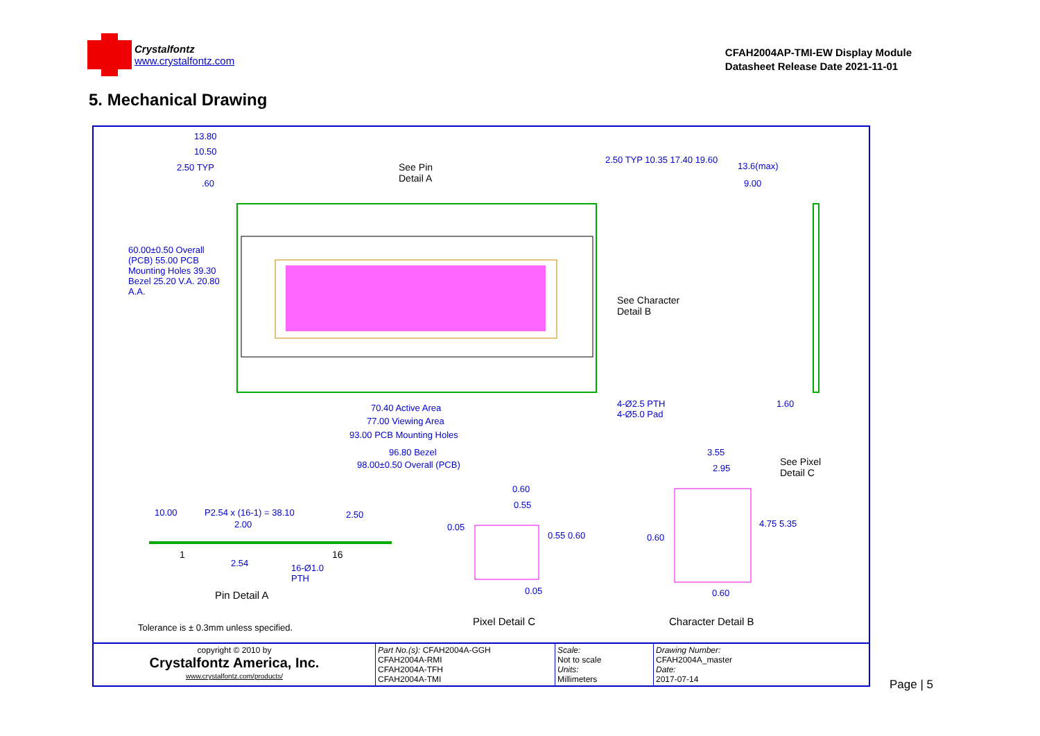Crystalfontz
www.crystalfontz.com
CFAH2004AP-TMI-EW Display Module
Datasheet Release Date 2021-11-01
5. Mechanical Drawing
13.80
10.50
2.50 TYP
.60
See Pin
Detail A
2.50 TYP 10.35 17.40 19.60
13.6(max)
9.00
60.00±0.50 Overall (PCB) 55.00 PCB Mounting Holes 39.30 Bezel 25.20 V.A. 20.80 A.A.
See Character
Detail B
4-Ø2.5 PTH
4-Ø5.0 Pad
1.60
70.40 Active Area
77.00 Viewing Area
93.00 PCB Mounting Holes
96.80 Bezel
98.00±0.50 Overall (PCB)
3.55
2.95
See Pixel
Detail C
0.60
0.55
10.00 P2.54 x (16-1) = 38.10 2.50
2.00 0.05
0.55 0.60 0.60
4.75 5.35
1 16
2.54
16-Ø1.0
PTH
0.05 0.60
Pin Detail A
Pixel Detail C Character Detail B
Tolerance is ± 0.3mm unless specified.
| copyright © 2010 by Crystalfontz America, Inc. www.crystalfontz.com/products/ | Part No.(s): CFAH2004A-GGH CFAH2004A-RMI CFAH2004A-TFH CFAH2004A-TMI | Scale: Not to scale Units: Millimeters | Drawing Number: CFAH2004A_master Date: 2017-07-14 |
Page | 5